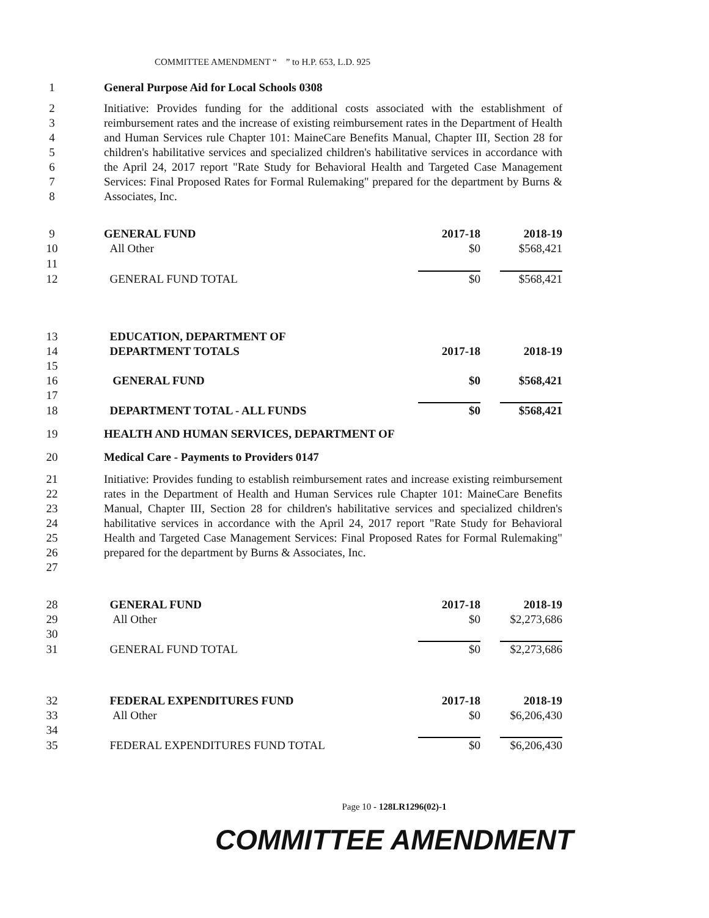COMMITTEE AMENDMENT “ ” to H.P. 653, L.D. 925
1 General Purpose Aid for Local Schools 0308
2
3
4
5
6
7
8
Initiative: Provides funding for the additional costs associated with the establishment of reimbursement rates and the increase of existing reimbursement rates in the Department of Health and Human Services rule Chapter 101: MaineCare Benefits Manual, Chapter III, Section 28 for children's habilitative services and specialized children's habilitative services in accordance with the April 24, 2017 report "Rate Study for Behavioral Health and Targeted Case Management Services: Final Proposed Rates for Formal Rulemaking" prepared for the department by Burns & Associates, Inc.
| 9 | GENERAL FUND | 2017-18 | | 2018-19 |
| 10 | All Other | $0 | | $568,421 |
| 11 | | | | |
| 12 | GENERAL FUND TOTAL | $0 | | $568,421 |
| 13 | EDUCATION, DEPARTMENT OF | | | |
| 14 | DEPARTMENT TOTALS | 2017-18 | | 2018-19 |
| 15 | | | | |
| 16 | GENERAL FUND | $0 | | $568,421 |
| 17 | | | | |
| 18 | DEPARTMENT TOTAL - ALL FUNDS | $0 | | $568,421 |
19 HEALTH AND HUMAN SERVICES, DEPARTMENT OF
20 Medical Care - Payments to Providers 0147
21
22
23
24
25
26
27
Initiative: Provides funding to establish reimbursement rates and increase existing reimbursement rates in the Department of Health and Human Services rule Chapter 101: MaineCare Benefits Manual, Chapter III, Section 28 for children's habilitative services and specialized children's habilitative services in accordance with the April 24, 2017 report "Rate Study for Behavioral Health and Targeted Case Management Services: Final Proposed Rates for Formal Rulemaking" prepared for the department by Burns & Associates, Inc.
| 28 | GENERAL FUND | 2017-18 | | 2018-19 |
| 29 | All Other | $0 | | $2,273,686 |
| 30 | | | | |
| 31 | GENERAL FUND TOTAL | $0 | | $2,273,686 |
| 32 | FEDERAL EXPENDITURES FUND | 2017-18 | | 2018-19 |
| 33 | All Other | $0 | | $6,206,430 |
| 34 | | | | |
| 35 | FEDERAL EXPENDITURES FUND TOTAL | $0 | | $6,206,430 |
Page 10 - 128LR1296(02)-1
COMMITTEE AMENDMENT